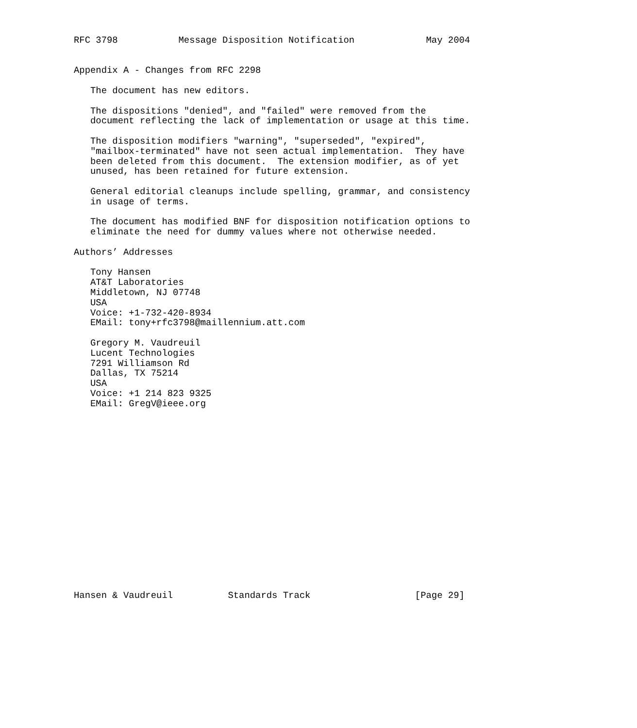RFC 3798           Message Disposition Notification             May 2004


Appendix A - Changes from RFC 2298

   The document has new editors.

   The dispositions "denied", and "failed" were removed from the
   document reflecting the lack of implementation or usage at this time.

   The disposition modifiers "warning", "superseded", "expired",
   "mailbox-terminated" have not seen actual implementation.  They have
   been deleted from this document.  The extension modifier, as of yet
   unused, has been retained for future extension.

   General editorial cleanups include spelling, grammar, and consistency
   in usage of terms.

   The document has modified BNF for disposition notification options to
   eliminate the need for dummy values where not otherwise needed.

Authors’ Addresses

   Tony Hansen
   AT&T Laboratories
   Middletown, NJ 07748
   USA
   Voice: +1-732-420-8934
   EMail: tony+rfc3798@maillennium.att.com

   Gregory M. Vaudreuil
   Lucent Technologies
   7291 Williamson Rd
   Dallas, TX 75214
   USA
   Voice: +1 214 823 9325
   EMail: GregV@ieee.org


















Hansen & Vaudreuil          Standards Track                   [Page 29]